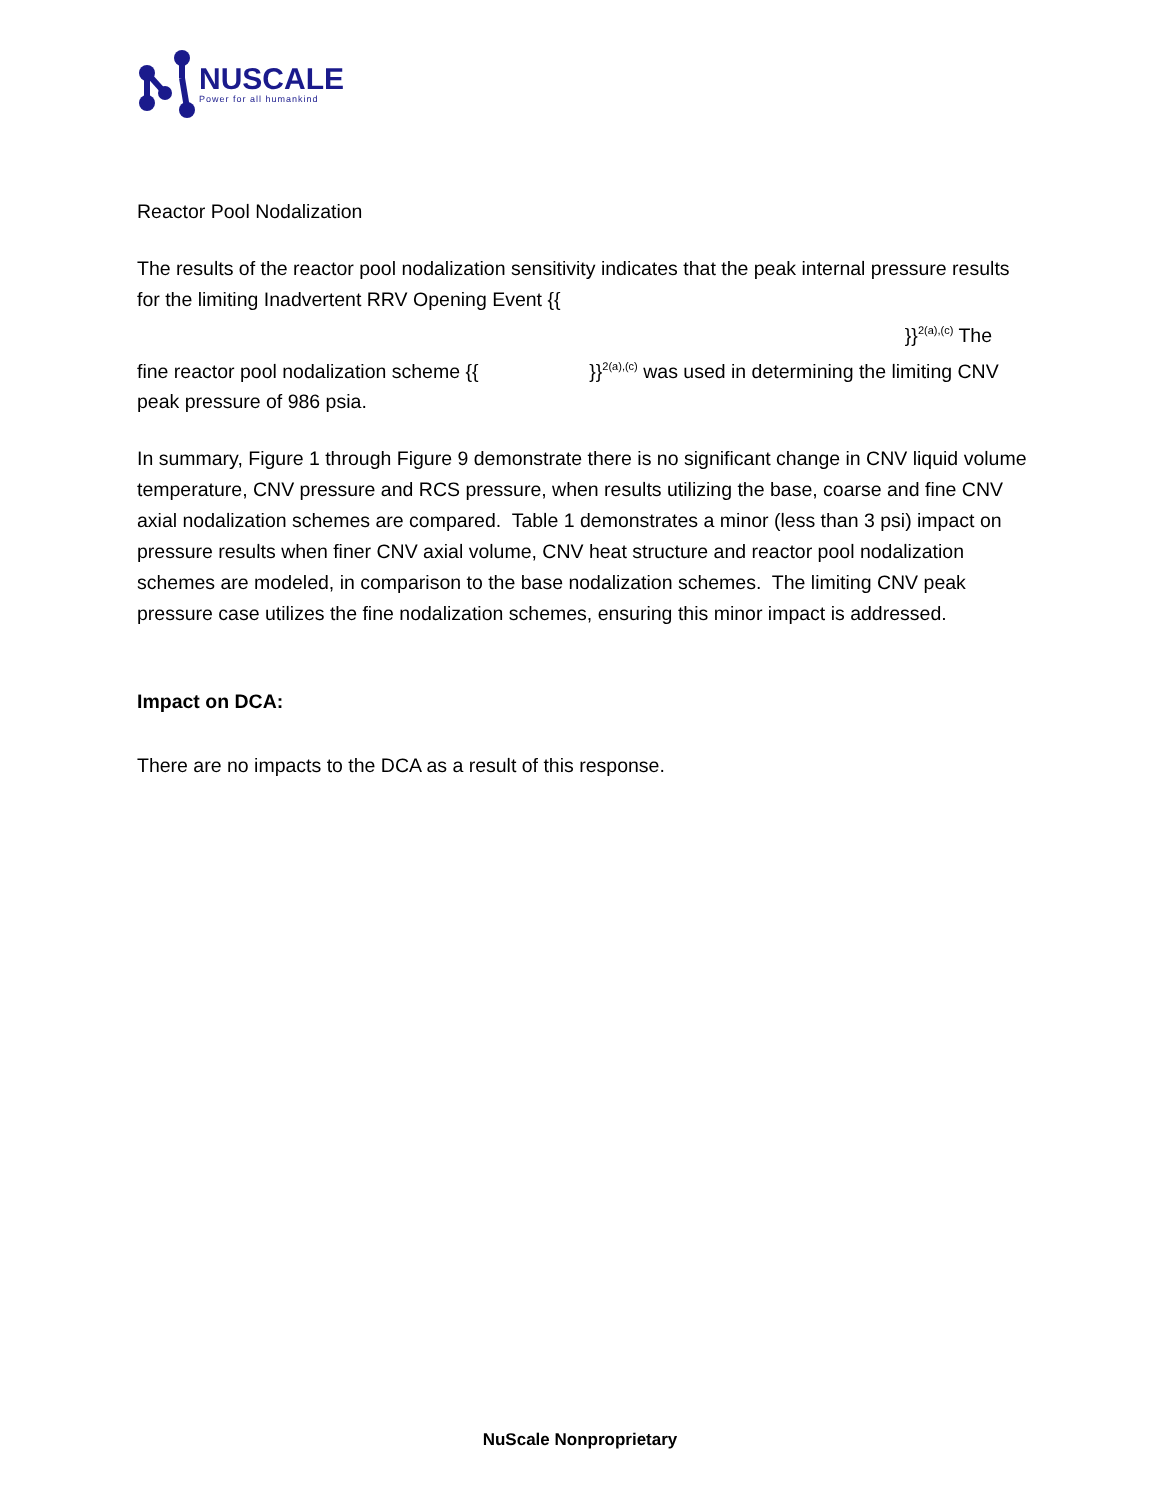NUSCALE
Power for all humankind
Reactor Pool Nodalization
The results of the reactor pool nodalization sensitivity indicates that the peak internal pressure results for the limiting Inadvertent RRV Opening Event {{
}}<sup>2(a),(c)</sup> The
fine reactor pool nodalization scheme {{ }}<sup>2(a),(c)</sup> was used in determining the limiting CNV peak pressure of 986 psia.
In summary, Figure 1 through Figure 9 demonstrate there is no significant change in CNV liquid volume temperature, CNV pressure and RCS pressure, when results utilizing the base, coarse and fine CNV axial nodalization schemes are compared. Table 1 demonstrates a minor (less than 3 psi) impact on pressure results when finer CNV axial volume, CNV heat structure and reactor pool nodalization schemes are modeled, in comparison to the base nodalization schemes. The limiting CNV peak pressure case utilizes the fine nodalization schemes, ensuring this minor impact is addressed.
Impact on DCA:
There are no impacts to the DCA as a result of this response.
NuScale Nonproprietary